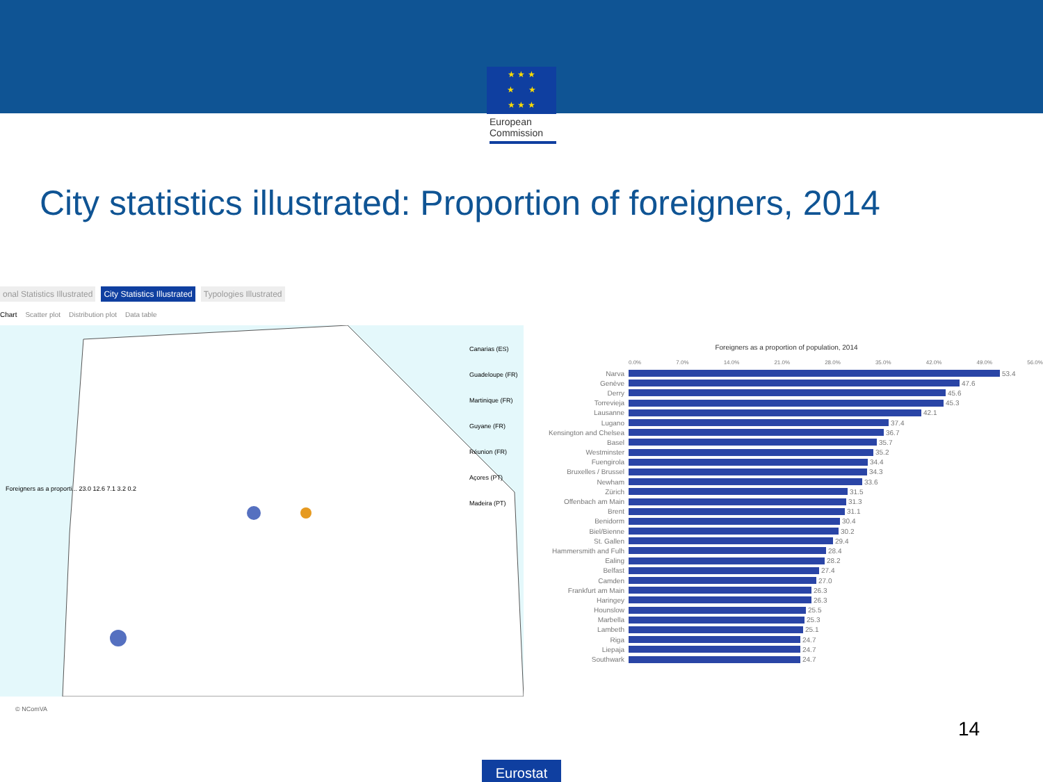★ ★ ★
★ ★
★ ★ ★
European Commission
City statistics illustrated: Proportion of foreigners, 2014
onal Statistics Illustrated City Statistics Illustrated Typologies Illustrated
Chart Scatter plot Distribution plot Data table
Foreigners as a proporti... 23.0 12.6 7.1 3.2 0.2
Canarias (ES)
Guadeloupe (FR)
Martinique (FR)
Guyane (FR)
Réunion (FR)
Açores (PT)
Madeira (PT)
Foreigners as a proportion of population, 2014
0.0% 7.0% 14.0% 21.0% 28.0% 35.0% 42.0% 49.0% 56.0%
Narva 53.4
Genève 47.6
Derry 45.6
Torrevieja 45.3
Lausanne 42.1
Lugano 37.4
Kensington and Chelsea 36.7
Basel 35.7
Westminster 35.2
Fuengirola 34.4
Bruxelles / Brussel 34.3
Newham 33.6
Zürich 31.5
Offenbach am Main 31.3
Brent 31.1
Benidorm 30.4
Biel/Bienne 30.2
St. Gallen 29.4
Hammersmith and Fulh 28.4
Ealing 28.2
Belfast 27.4
Camden 27.0
Frankfurt am Main 26.3
Haringey 26.3
Hounslow 25.5
Marbella 25.3
Lambeth 25.1
Riga 24.7
Liepaja 24.7
Southwark 24.7
© NComVA
14
Eurostat